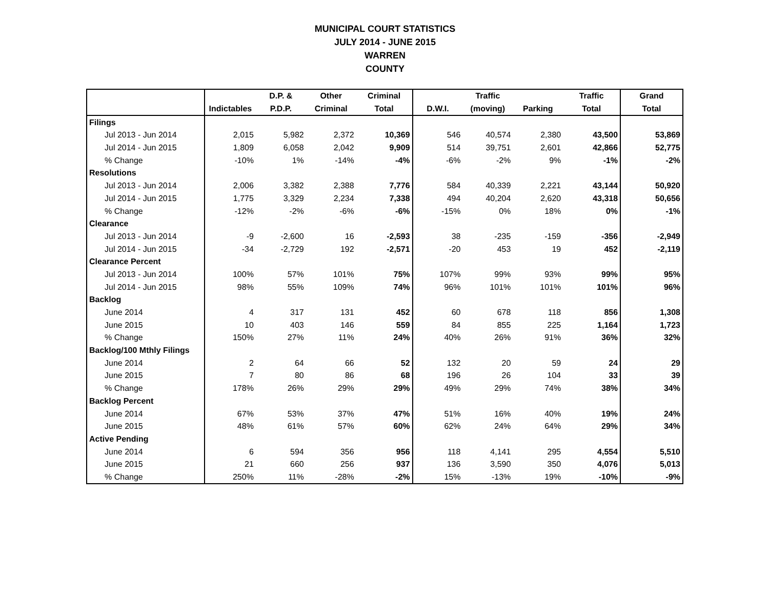MUNICIPAL COURT STATISTICS
JULY 2014 - JUNE 2015
WARREN
COUNTY
| | | D.P. & | Other | Criminal | | Traffic | | Traffic | Grand |
| --- | --- | --- | --- | --- | --- | --- | --- | --- | --- |
| | Indictables | P.D.P. | Criminal | Total | D.W.I. | (moving) | Parking | Total | Total |
| Filings | | | | | | | | | |
| Jul 2013 - Jun 2014 | 2,015 | 5,982 | 2,372 | 10,369 | 546 | 40,574 | 2,380 | 43,500 | 53,869 |
| Jul 2014 - Jun 2015 | 1,809 | 6,058 | 2,042 | 9,909 | 514 | 39,751 | 2,601 | 42,866 | 52,775 |
| % Change | -10% | 1% | -14% | -4% | -6% | -2% | 9% | -1% | -2% |
| Resolutions | | | | | | | | | |
| Jul 2013 - Jun 2014 | 2,006 | 3,382 | 2,388 | 7,776 | 584 | 40,339 | 2,221 | 43,144 | 50,920 |
| Jul 2014 - Jun 2015 | 1,775 | 3,329 | 2,234 | 7,338 | 494 | 40,204 | 2,620 | 43,318 | 50,656 |
| % Change | -12% | -2% | -6% | -6% | -15% | 0% | 18% | 0% | -1% |
| Clearance | | | | | | | | | |
| Jul 2013 - Jun 2014 | -9 | -2,600 | 16 | -2,593 | 38 | -235 | -159 | -356 | -2,949 |
| Jul 2014 - Jun 2015 | -34 | -2,729 | 192 | -2,571 | -20 | 453 | 19 | 452 | -2,119 |
| Clearance Percent | | | | | | | | | |
| Jul 2013 - Jun 2014 | 100% | 57% | 101% | 75% | 107% | 99% | 93% | 99% | 95% |
| Jul 2014 - Jun 2015 | 98% | 55% | 109% | 74% | 96% | 101% | 101% | 101% | 96% |
| Backlog | | | | | | | | | |
| June 2014 | 4 | 317 | 131 | 452 | 60 | 678 | 118 | 856 | 1,308 |
| June 2015 | 10 | 403 | 146 | 559 | 84 | 855 | 225 | 1,164 | 1,723 |
| % Change | 150% | 27% | 11% | 24% | 40% | 26% | 91% | 36% | 32% |
| Backlog/100 Mthly Filings | | | | | | | | | |
| June 2014 | 2 | 64 | 66 | 52 | 132 | 20 | 59 | 24 | 29 |
| June 2015 | 7 | 80 | 86 | 68 | 196 | 26 | 104 | 33 | 39 |
| % Change | 178% | 26% | 29% | 29% | 49% | 29% | 74% | 38% | 34% |
| Backlog Percent | | | | | | | | | |
| June 2014 | 67% | 53% | 37% | 47% | 51% | 16% | 40% | 19% | 24% |
| June 2015 | 48% | 61% | 57% | 60% | 62% | 24% | 64% | 29% | 34% |
| Active Pending | | | | | | | | | |
| June 2014 | 6 | 594 | 356 | 956 | 118 | 4,141 | 295 | 4,554 | 5,510 |
| June 2015 | 21 | 660 | 256 | 937 | 136 | 3,590 | 350 | 4,076 | 5,013 |
| % Change | 250% | 11% | -28% | -2% | 15% | -13% | 19% | -10% | -9% |